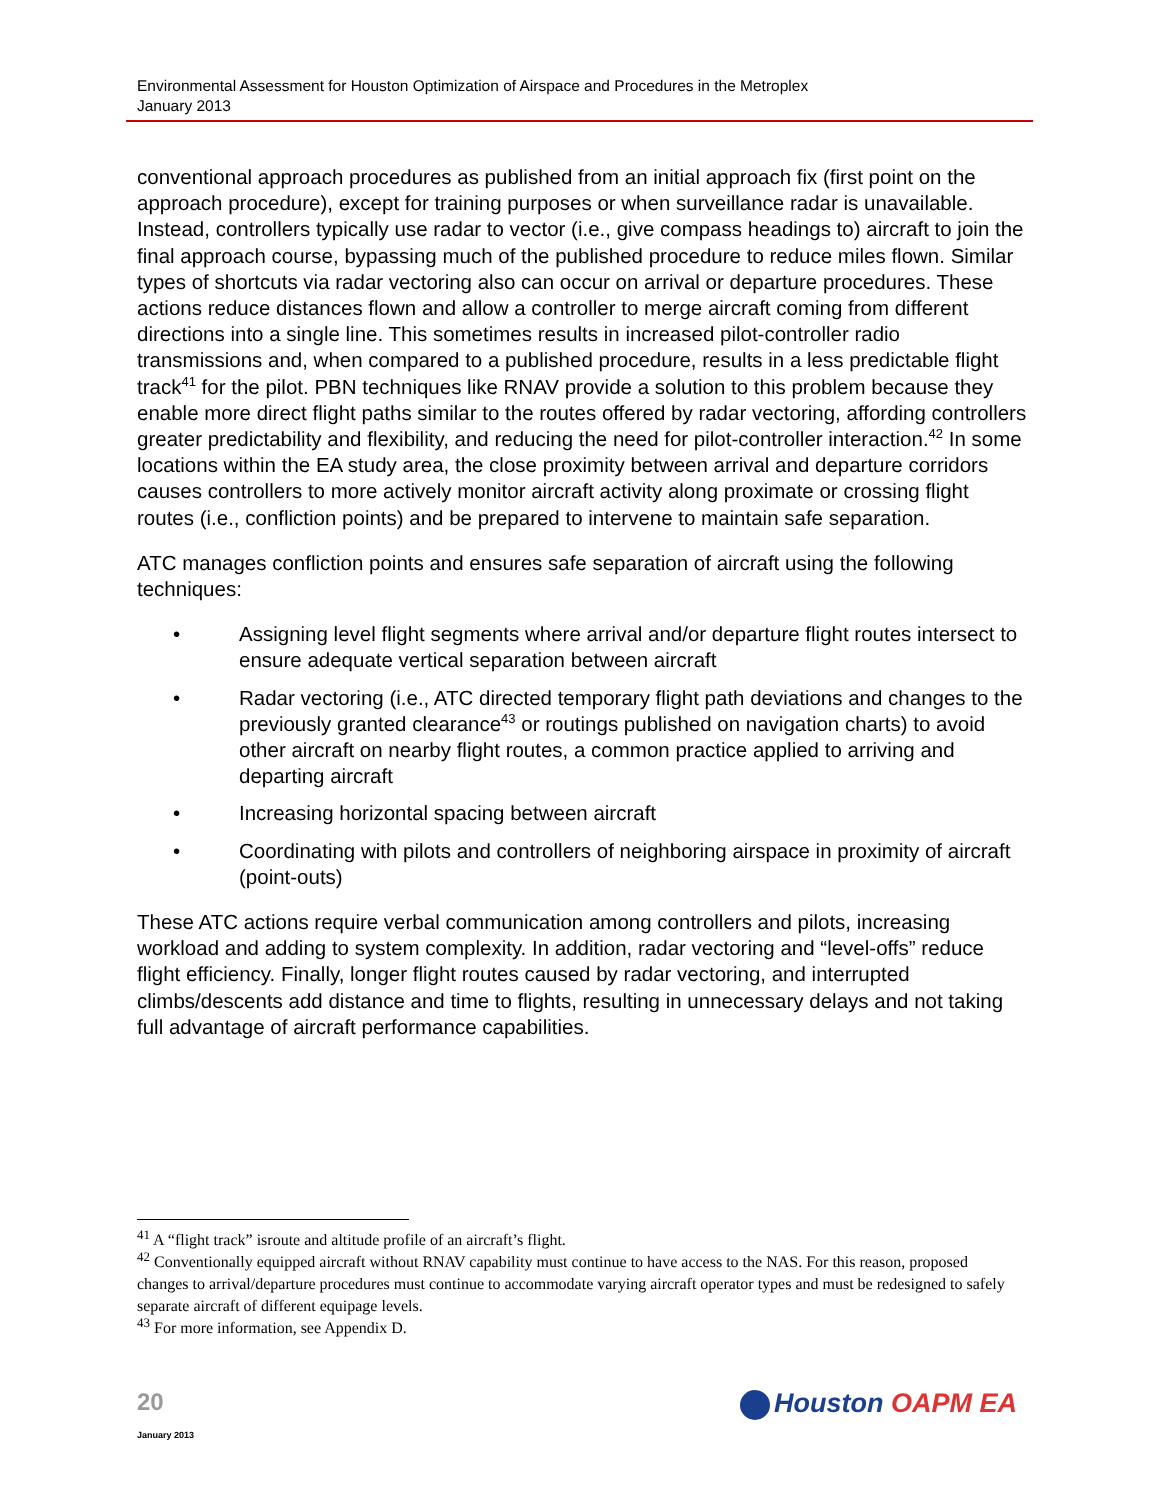Environmental Assessment for Houston Optimization of Airspace and Procedures in the Metroplex
January 2013
conventional approach procedures as published from an initial approach fix (first point on the approach procedure), except for training purposes or when surveillance radar is unavailable. Instead, controllers typically use radar to vector (i.e., give compass headings to) aircraft to join the final approach course, bypassing much of the published procedure to reduce miles flown. Similar types of shortcuts via radar vectoring also can occur on arrival or departure procedures. These actions reduce distances flown and allow a controller to merge aircraft coming from different directions into a single line. This sometimes results in increased pilot-controller radio transmissions and, when compared to a published procedure, results in a less predictable flight track<sup>41</sup> for the pilot. PBN techniques like RNAV provide a solution to this problem because they enable more direct flight paths similar to the routes offered by radar vectoring, affording controllers greater predictability and flexibility, and reducing the need for pilot-controller interaction.<sup>42</sup> In some locations within the EA study area, the close proximity between arrival and departure corridors causes controllers to more actively monitor aircraft activity along proximate or crossing flight routes (i.e., confliction points) and be prepared to intervene to maintain safe separation.
ATC manages confliction points and ensures safe separation of aircraft using the following techniques:
• Assigning level flight segments where arrival and/or departure flight routes intersect to ensure adequate vertical separation between aircraft
• Radar vectoring (i.e., ATC directed temporary flight path deviations and changes to the previously granted clearance<sup>43</sup> or routings published on navigation charts) to avoid other aircraft on nearby flight routes, a common practice applied to arriving and departing aircraft
• Increasing horizontal spacing between aircraft
• Coordinating with pilots and controllers of neighboring airspace in proximity of aircraft (point-outs)
These ATC actions require verbal communication among controllers and pilots, increasing workload and adding to system complexity. In addition, radar vectoring and “level-offs” reduce flight efficiency. Finally, longer flight routes caused by radar vectoring, and interrupted climbs/descents add distance and time to flights, resulting in unnecessary delays and not taking full advantage of aircraft performance capabilities.
<sup>41</sup> A “flight track” isroute and altitude profile of an aircraft’s flight.
<sup>42</sup> Conventionally equipped aircraft without RNAV capability must continue to have access to the NAS. For this reason, proposed changes to arrival/departure procedures must continue to accommodate varying aircraft operator types and must be redesigned to safely separate aircraft of different equipage levels.
<sup>43</sup> For more information, see Appendix D.
20
January 2013
Houston OAPM EA